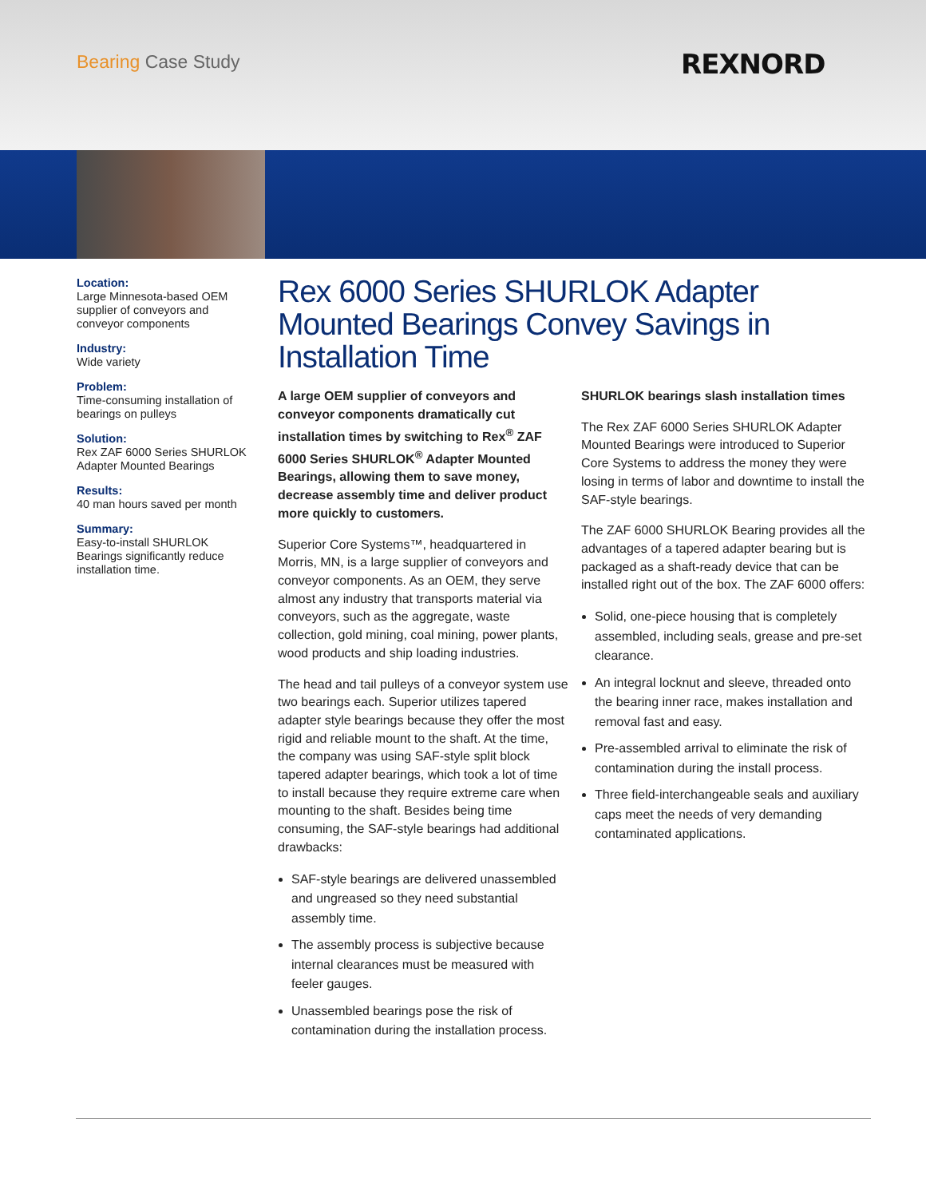Bearing Case Study REXNORD
Location:
Large Minnesota-based OEM supplier of conveyors and conveyor components
Industry:
Wide variety
Problem:
Time-consuming installation of bearings on pulleys
Solution:
Rex ZAF 6000 Series SHURLOK Adapter Mounted Bearings
Results:
40 man hours saved per month
Summary:
Easy-to-install SHURLOK Bearings significantly reduce installation time.
Rex 6000 Series SHURLOK Adapter Mounted Bearings Convey Savings in Installation Time
A large OEM supplier of conveyors and conveyor components dramatically cut installation times by switching to Rex<sup>®</sup> ZAF 6000 Series SHURLOK<sup>®</sup> Adapter Mounted Bearings, allowing them to save money, decrease assembly time and deliver product more quickly to customers.
Superior Core Systems™, headquartered in Morris, MN, is a large supplier of conveyors and conveyor components. As an OEM, they serve almost any industry that transports material via conveyors, such as the aggregate, waste collection, gold mining, coal mining, power plants, wood products and ship loading industries.
The head and tail pulleys of a conveyor system use two bearings each. Superior utilizes tapered adapter style bearings because they offer the most rigid and reliable mount to the shaft. At the time, the company was using SAF-style split block tapered adapter bearings, which took a lot of time to install because they require extreme care when mounting to the shaft. Besides being time consuming, the SAF-style bearings had additional drawbacks:
SAF-style bearings are delivered unassembled and ungreased so they need substantial assembly time.
The assembly process is subjective because internal clearances must be measured with feeler gauges.
Unassembled bearings pose the risk of contamination during the installation process.
SHURLOK bearings slash installation times
The Rex ZAF 6000 Series SHURLOK Adapter Mounted Bearings were introduced to Superior Core Systems to address the money they were losing in terms of labor and downtime to install the SAF-style bearings.
The ZAF 6000 SHURLOK Bearing provides all the advantages of a tapered adapter bearing but is packaged as a shaft-ready device that can be installed right out of the box. The ZAF 6000 offers:
Solid, one-piece housing that is completely assembled, including seals, grease and pre-set clearance.
An integral locknut and sleeve, threaded onto the bearing inner race, makes installation and removal fast and easy.
Pre-assembled arrival to eliminate the risk of contamination during the install process.
Three field-interchangeable seals and auxiliary caps meet the needs of very demanding contaminated applications.